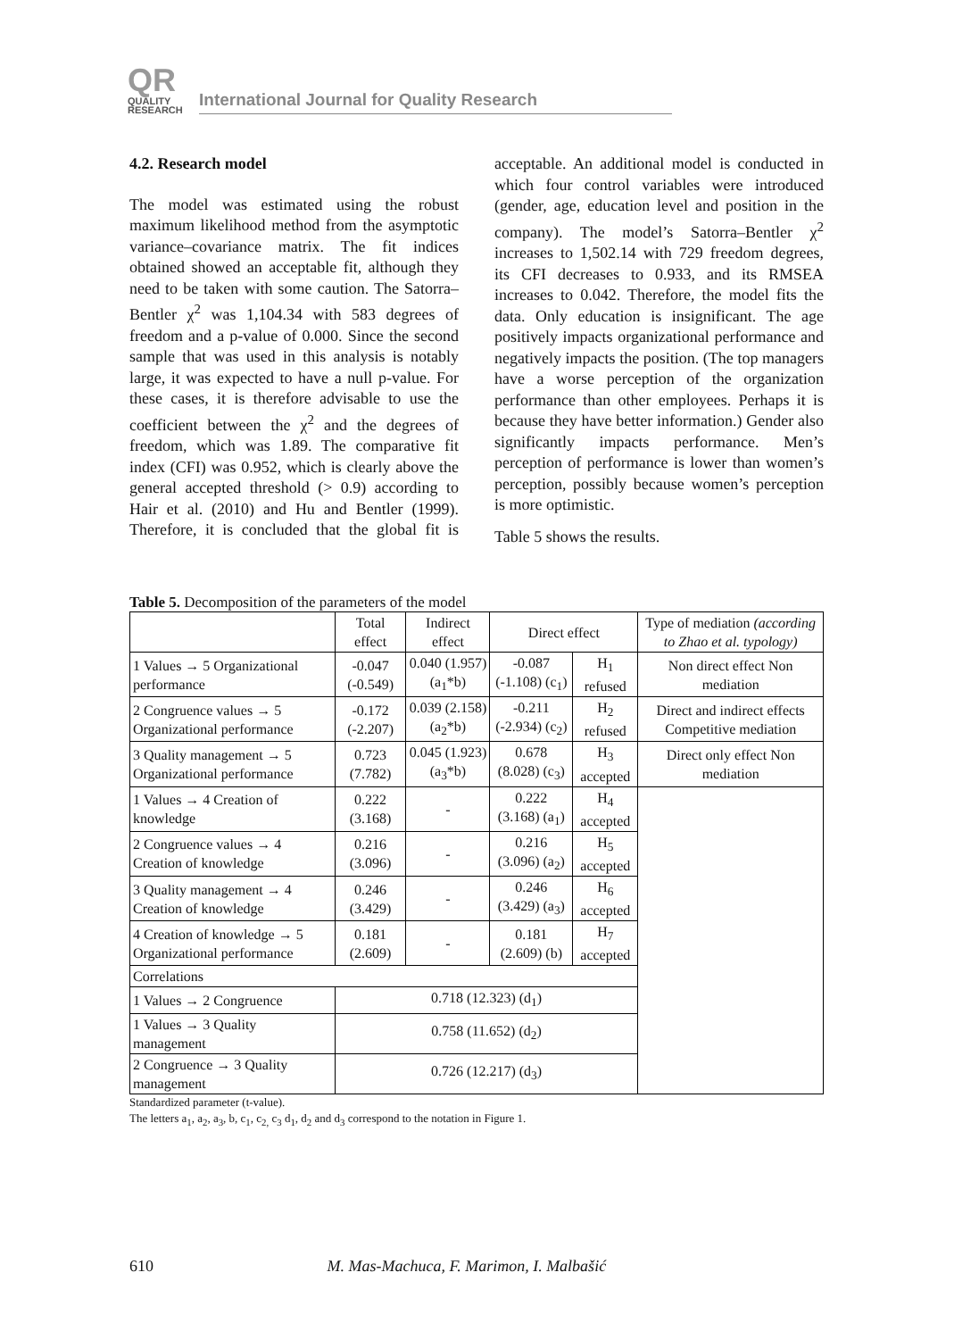QR QUALITY
RESEARCH International Journal for Quality Research
4.2. Research model
The model was estimated using the robust maximum likelihood method from the asymptotic variance–covariance matrix. The fit indices obtained showed an acceptable fit, although they need to be taken with some caution. The Satorra–Bentler χ<sup>2</sup> was 1,104.34 with 583 degrees of freedom and a p-value of 0.000. Since the second sample that was used in this analysis is notably large, it was expected to have a null p-value. For these cases, it is therefore advisable to use the coefficient between the χ<sup>2</sup> and the degrees of freedom, which was 1.89. The comparative fit index (CFI) was 0.952, which is clearly above the general accepted threshold (> 0.9) according to Hair et al. (2010) and Hu and Bentler (1999). Therefore, it is concluded that the global fit is acceptable. An additional model is conducted in which four control variables were introduced (gender, age, education level and position in the company). The model’s Satorra–Bentler χ<sup>2</sup> increases to 1,502.14 with 729 freedom degrees, its CFI decreases to 0.933, and its RMSEA increases to 0.042. Therefore, the model fits the data. Only education is insignificant. The age positively impacts organizational performance and negatively impacts the position. (The top managers have a worse perception of the organization performance than other employees. Perhaps it is because they have better information.) Gender also significantly impacts performance. Men’s perception of performance is lower than women’s perception, possibly because women’s perception is more optimistic.
Table 5 shows the results.
Table 5. Decomposition of the parameters of the model
| | Total effect | Indirect effect | Direct effect | | Type of mediation (according to Zhao et al. typology) |
| --- | --- | --- | --- | --- | --- |
| 1 Values → 5 Organizational performance | -0.047 (-0.549) | 0.040 (1.957) (a<sub>1</sub>*b) | -0.087 (-1.108) (c<sub>1</sub>) | H<sub>1</sub> refused | Non direct effect Non mediation |
| 2 Congruence values → 5 Organizational performance | -0.172 (-2.207) | 0.039 (2.158) (a<sub>2</sub>*b) | -0.211 (-2.934) (c<sub>2</sub>) | H<sub>2</sub> refused | Direct and indirect effects Competitive mediation |
| 3 Quality management → 5 Organizational performance | 0.723 (7.782) | 0.045 (1.923) (a<sub>3</sub>*b) | 0.678 (8.028) (c<sub>3</sub>) | H<sub>3</sub> accepted | Direct only effect Non mediation |
| 1 Values → 4 Creation of knowledge | 0.222 (3.168) | - | 0.222 (3.168) (a<sub>1</sub>) | H<sub>4</sub> accepted | |
| 2 Congruence values → 4 Creation of knowledge | 0.216 (3.096) | - | 0.216 (3.096) (a<sub>2</sub>) | H<sub>5</sub> accepted | |
| 3 Quality management → 4 Creation of knowledge | 0.246 (3.429) | - | 0.246 (3.429) (a<sub>3</sub>) | H<sub>6</sub> accepted | |
| 4 Creation of knowledge → 5 Organizational performance | 0.181 (2.609) | - | 0.181 (2.609) (b) | H<sub>7</sub> accepted | |
| Correlations | | | | | |
| 1 Values → 2 Congruence | 0.718 (12.323) (d<sub>1</sub>) | | | | |
| 1 Values → 3 Quality management | 0.758 (11.652) (d<sub>2</sub>) | | | | |
| 2 Congruence → 3 Quality management | 0.726 (12.217) (d<sub>3</sub>) | | | | |
Standardized parameter (t-value).
The letters a<sub>1</sub>, a<sub>2</sub>, a<sub>3</sub>, b, c<sub>1</sub>, c<sub>2,</sub> c<sub>3</sub> d<sub>1</sub>, d<sub>2</sub> and d<sub>3</sub> correspond to the notation in Figure 1.
610 M. Mas-Machuca, F. Marimon, I. Malbašić